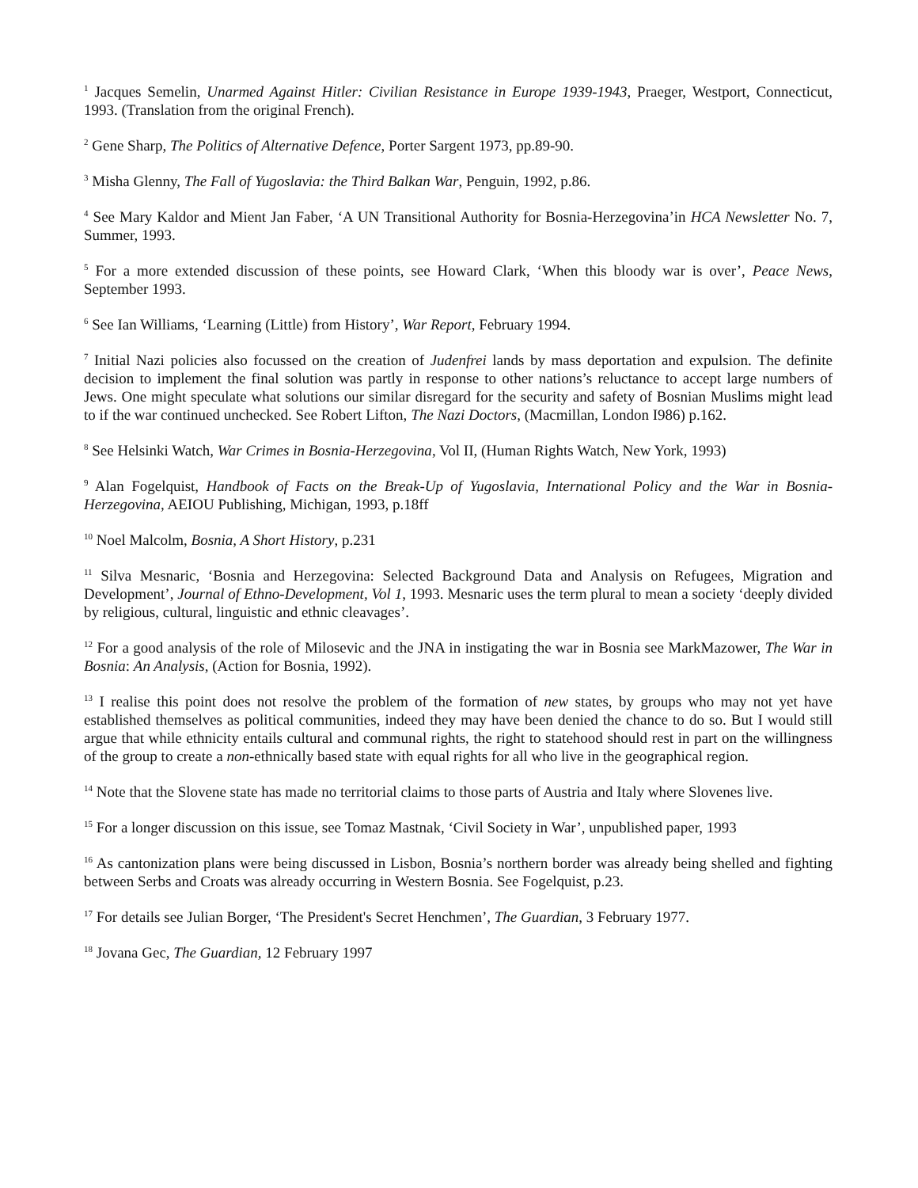<sup>1</sup> Jacques Semelin, Unarmed Against Hitler: Civilian Resistance in Europe 1939-1943, Praeger, Westport, Connecticut, 1993. (Translation from the original French).
<sup>2</sup> Gene Sharp, The Politics of Alternative Defence, Porter Sargent 1973, pp.89-90.
<sup>3</sup> Misha Glenny, The Fall of Yugoslavia: the Third Balkan War, Penguin, 1992, p.86.
<sup>4</sup> See Mary Kaldor and Mient Jan Faber, ‘A UN Transitional Authority for Bosnia-Herzegovina’in HCA Newsletter No. 7, Summer, 1993.
<sup>5</sup> For a more extended discussion of these points, see Howard Clark, ‘When this bloody war is over’, Peace News, September 1993.
<sup>6</sup> See Ian Williams, ‘Learning (Little) from History’, War Report, February 1994.
<sup>7</sup> Initial Nazi policies also focussed on the creation of Judenfrei lands by mass deportation and expulsion. The definite decision to implement the final solution was partly in response to other nations’s reluctance to accept large numbers of Jews. One might speculate what solutions our similar disregard for the security and safety of Bosnian Muslims might lead to if the war continued unchecked. See Robert Lifton, The Nazi Doctors, (Macmillan, London I986) p.162.
<sup>8</sup> See Helsinki Watch, War Crimes in Bosnia-Herzegovina, Vol II, (Human Rights Watch, New York, 1993)
<sup>9</sup> Alan Fogelquist, Handbook of Facts on the Break-Up of Yugoslavia, International Policy and the War in Bosnia-Herzegovina, AEIOU Publishing, Michigan, 1993, p.18ff
<sup>10</sup> Noel Malcolm, Bosnia, A Short History, p.231
<sup>11</sup> Silva Mesnaric, ‘Bosnia and Herzegovina: Selected Background Data and Analysis on Refugees, Migration and Development’, Journal of Ethno-Development, Vol 1, 1993. Mesnaric uses the term plural to mean a society ‘deeply divided by religious, cultural, linguistic and ethnic cleavages’.
<sup>12</sup> For a good analysis of the role of Milosevic and the JNA in instigating the war in Bosnia see MarkMazower, The War in Bosnia: An Analysis, (Action for Bosnia, 1992).
<sup>13</sup> I realise this point does not resolve the problem of the formation of new states, by groups who may not yet have established themselves as political communities, indeed they may have been denied the chance to do so. But I would still argue that while ethnicity entails cultural and communal rights, the right to statehood should rest in part on the willingness of the group to create a non-ethnically based state with equal rights for all who live in the geographical region.
<sup>14</sup> Note that the Slovene state has made no territorial claims to those parts of Austria and Italy where Slovenes live.
<sup>15</sup> For a longer discussion on this issue, see Tomaz Mastnak, ‘Civil Society in War’, unpublished paper, 1993
<sup>16</sup> As cantonization plans were being discussed in Lisbon, Bosnia’s northern border was already being shelled and fighting between Serbs and Croats was already occurring in Western Bosnia. See Fogelquist, p.23.
<sup>17</sup> For details see Julian Borger, ‘The President's Secret Henchmen’, The Guardian, 3 February 1977.
<sup>18</sup> Jovana Gec, The Guardian, 12 February 1997